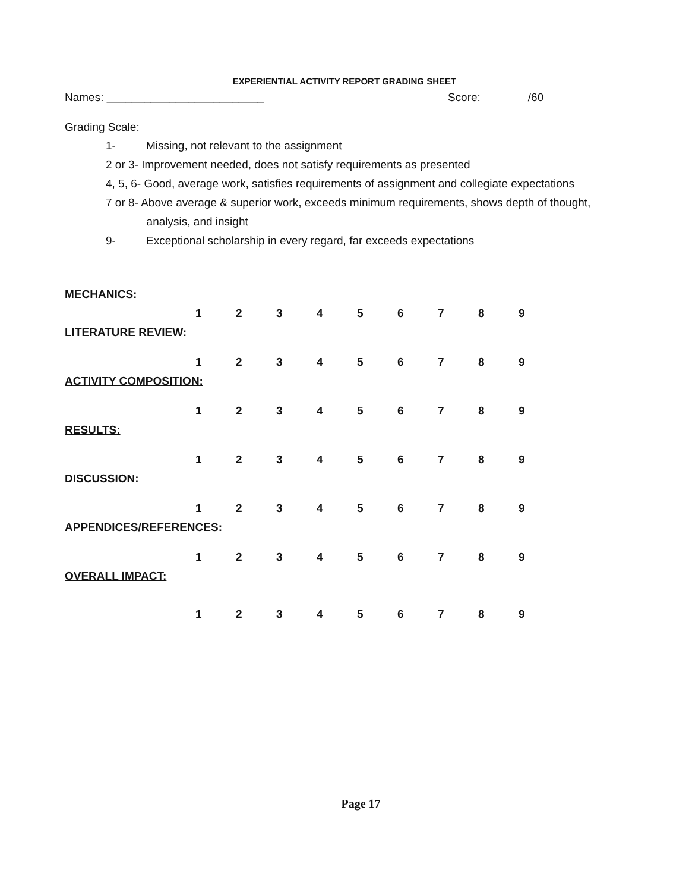EXPERIENTIAL ACTIVITY REPORT GRADING SHEET
Names: _________________________ Score: /60
Grading Scale:
1- Missing, not relevant to the assignment
2 or 3- Improvement needed, does not satisfy requirements as presented
4, 5, 6- Good, average work, satisfies requirements of assignment and collegiate expectations
7 or 8- Above average & superior work, exceeds minimum requirements, shows depth of thought,
analysis, and insight
9- Exceptional scholarship in every regard, far exceeds expectations
MECHANICS:
123456789
LITERATURE REVIEW:
123456789
ACTIVITY COMPOSITION:
123456789
RESULTS:
123456789
DISCUSSION:
123456789
APPENDICES/REFERENCES:
123456789
OVERALL IMPACT:
123456789
Page 17